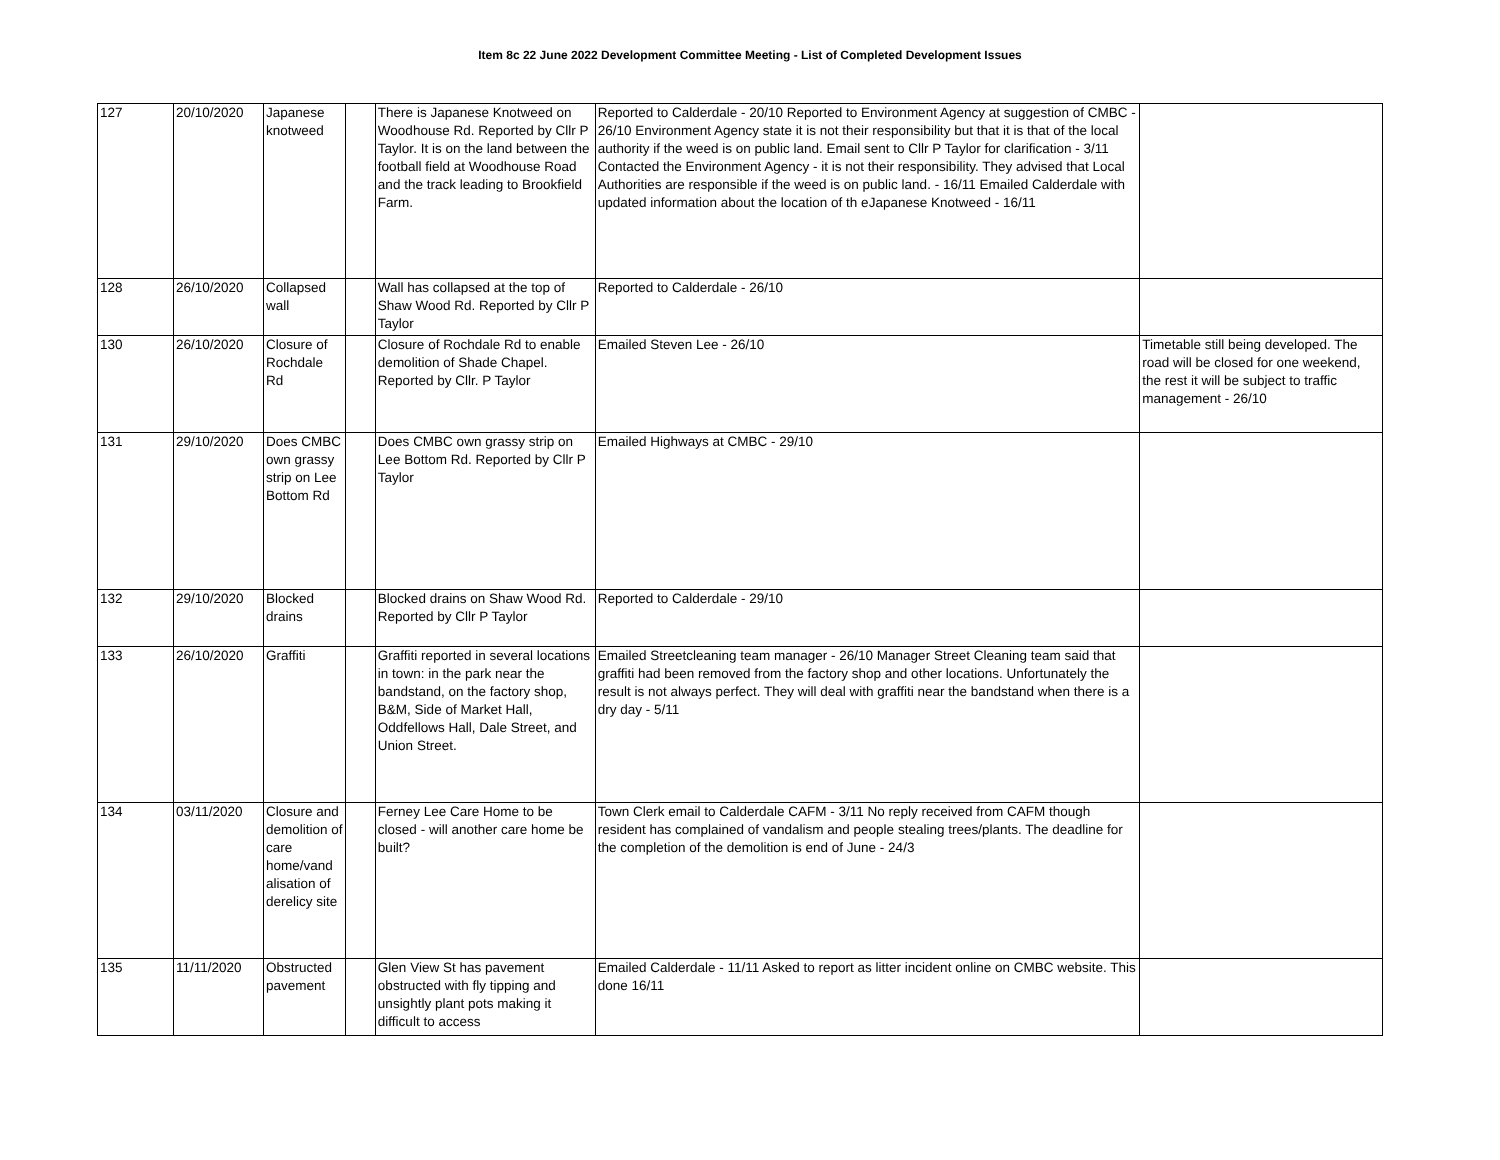Item 8c 22 June 2022 Development Committee Meeting - List of Completed Development Issues
| 127 | 20/10/2020 | Japanese knotweed | | There is Japanese Knotweed on Woodhouse Rd. Reported by Cllr P Taylor. It is on the land between the football field at Woodhouse Road and the track leading to Brookfield Farm. | Reported to Calderdale - 20/10 Reported to Environment Agency at suggestion of CMBC - 26/10 Environment Agency state it is not their responsibility but that it is that of the local authority if the weed is on public land. Email sent to Cllr P Taylor for clarification - 3/11 Contacted the Environment Agency - it is not their responsibility. They advised that Local Authorities are responsible if the weed is on public land. - 16/11 Emailed Calderdale with updated information about the location of th eJapanese Knotweed - 16/11 | |
| 128 | 26/10/2020 | Collapsed wall | | Wall has collapsed at the top of Shaw Wood Rd. Reported by Cllr P Taylor | Reported to Calderdale - 26/10 | |
| 130 | 26/10/2020 | Closure of Rochdale Rd | | Closure of Rochdale Rd to enable demolition of Shade Chapel. Reported by Cllr. P Taylor | Emailed Steven Lee - 26/10 | Timetable still being developed. The road will be closed for one weekend, the rest it will be subject to traffic management - 26/10 |
| 131 | 29/10/2020 | Does CMBC own grassy strip on Lee Bottom Rd | | Does CMBC own grassy strip on Lee Bottom Rd. Reported by Cllr P Taylor | Emailed Highways at CMBC - 29/10 | |
| 132 | 29/10/2020 | Blocked drains | | Blocked drains on Shaw Wood Rd. Reported by Cllr P Taylor | Reported to Calderdale - 29/10 | |
| 133 | 26/10/2020 | Graffiti | | Graffiti reported in several locations in town: in the park near the bandstand, on the factory shop, B&M, Side of Market Hall, Oddfellows Hall, Dale Street, and Union Street. | Emailed Streetcleaning team manager - 26/10 Manager Street Cleaning team said that graffiti had been removed from the factory shop and other locations. Unfortunately the result is not always perfect. They will deal with graffiti near the bandstand when there is a dry day - 5/11 | |
| 134 | 03/11/2020 | Closure and demolition of care home/vand alisation of derelicy site | | Ferney Lee Care Home to be closed - will another care home be built? | Town Clerk email to Calderdale CAFM - 3/11 No reply received from CAFM though resident has complained of vandalism and people stealing trees/plants. The deadline for the completion of the demolition is end of June - 24/3 | |
| 135 | 11/11/2020 | Obstructed pavement | | Glen View St has pavement obstructed with fly tipping and unsightly plant pots making it difficult to access | Emailed Calderdale - 11/11 Asked to report as litter incident online on CMBC website. This done 16/11 | |